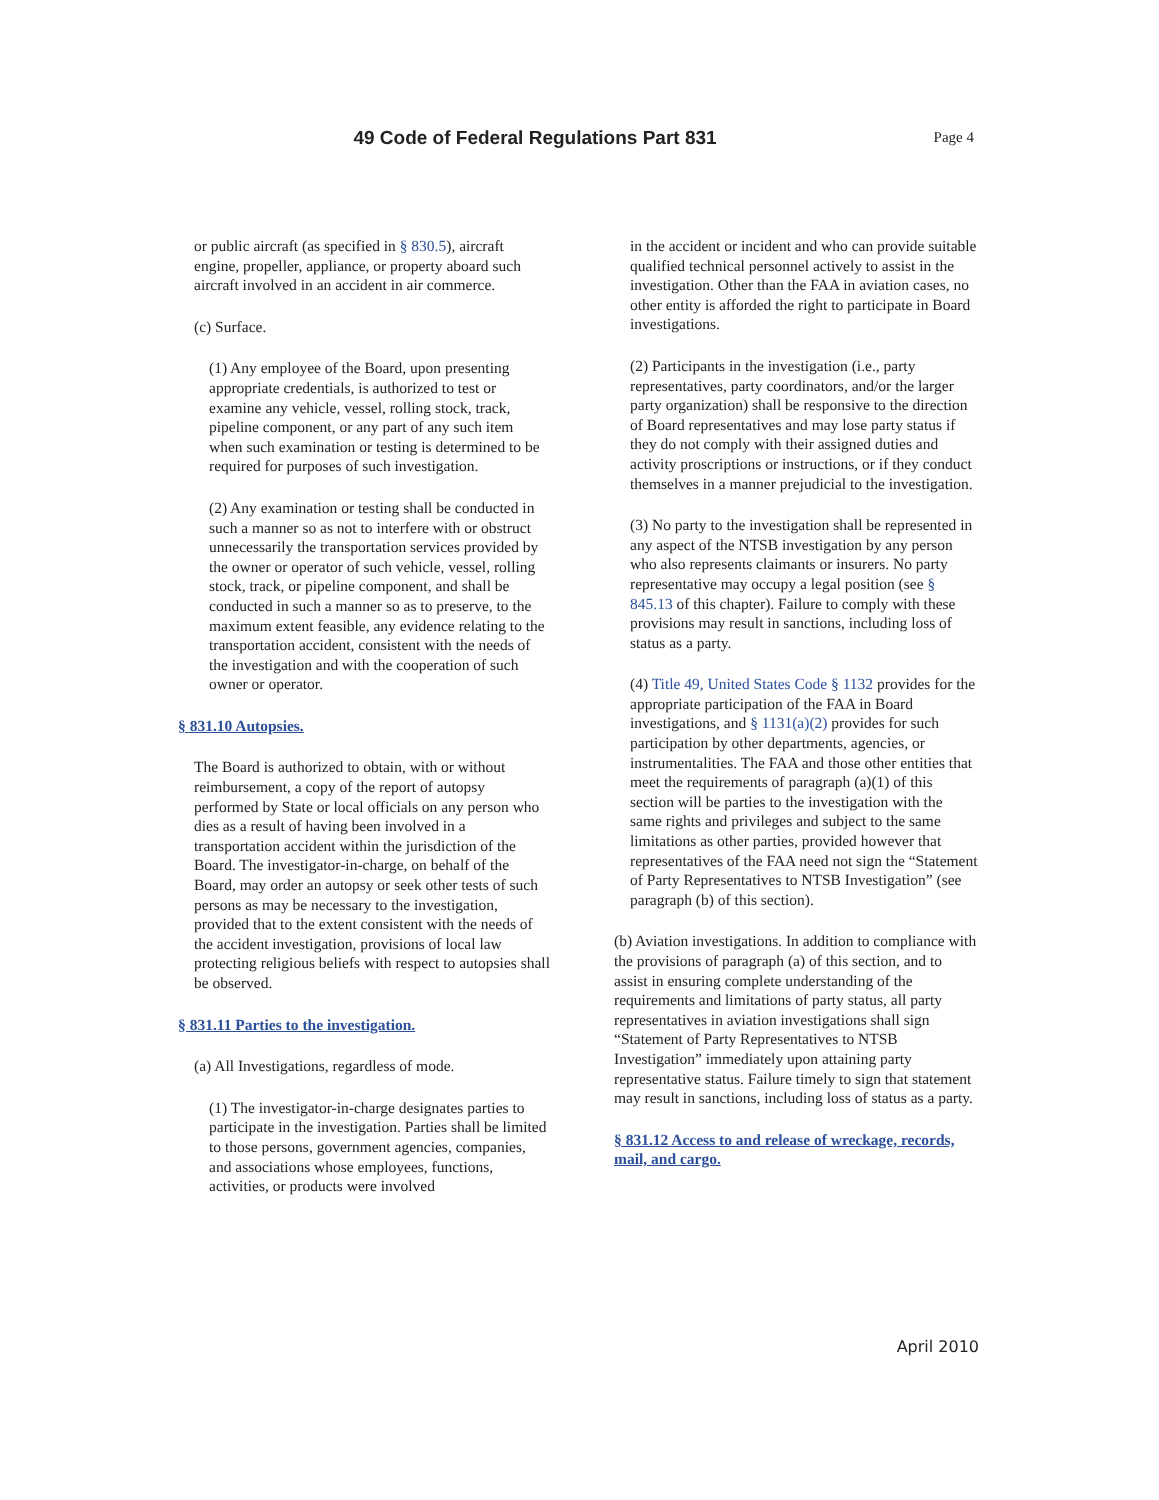49 Code of Federal Regulations Part 831
Page 4
or public aircraft (as specified in § 830.5), aircraft engine, propeller, appliance, or property aboard such aircraft involved in an accident in air commerce.
(c) Surface.
(1) Any employee of the Board, upon presenting appropriate credentials, is authorized to test or examine any vehicle, vessel, rolling stock, track, pipeline component, or any part of any such item when such examination or testing is determined to be required for purposes of such investigation.
(2) Any examination or testing shall be conducted in such a manner so as not to interfere with or obstruct unnecessarily the transportation services provided by the owner or operator of such vehicle, vessel, rolling stock, track, or pipeline component, and shall be conducted in such a manner so as to preserve, to the maximum extent feasible, any evidence relating to the transportation accident, consistent with the needs of the investigation and with the cooperation of such owner or operator.
§ 831.10 Autopsies.
The Board is authorized to obtain, with or without reimbursement, a copy of the report of autopsy performed by State or local officials on any person who dies as a result of having been involved in a transportation accident within the jurisdiction of the Board. The investigator-in-charge, on behalf of the Board, may order an autopsy or seek other tests of such persons as may be necessary to the investigation, provided that to the extent consistent with the needs of the accident investigation, provisions of local law protecting religious beliefs with respect to autopsies shall be observed.
§ 831.11 Parties to the investigation.
(a) All Investigations, regardless of mode.
(1) The investigator-in-charge designates parties to participate in the investigation. Parties shall be limited to those persons, government agencies, companies, and associations whose employees, functions, activities, or products were involved
in the accident or incident and who can provide suitable qualified technical personnel actively to assist in the investigation. Other than the FAA in aviation cases, no other entity is afforded the right to participate in Board investigations.
(2) Participants in the investigation (i.e., party representatives, party coordinators, and/or the larger party organization) shall be responsive to the direction of Board representatives and may lose party status if they do not comply with their assigned duties and activity proscriptions or instructions, or if they conduct themselves in a manner prejudicial to the investigation.
(3) No party to the investigation shall be represented in any aspect of the NTSB investigation by any person who also represents claimants or insurers. No party representative may occupy a legal position (see § 845.13 of this chapter). Failure to comply with these provisions may result in sanctions, including loss of status as a party.
(4) Title 49, United States Code § 1132 provides for the appropriate participation of the FAA in Board investigations, and § 1131(a)(2) provides for such participation by other departments, agencies, or instrumentalities. The FAA and those other entities that meet the requirements of paragraph (a)(1) of this section will be parties to the investigation with the same rights and privileges and subject to the same limitations as other parties, provided however that representatives of the FAA need not sign the “Statement of Party Representatives to NTSB Investigation” (see paragraph (b) of this section).
(b) Aviation investigations. In addition to compliance with the provisions of paragraph (a) of this section, and to assist in ensuring complete understanding of the requirements and limitations of party status, all party representatives in aviation investigations shall sign “Statement of Party Representatives to NTSB Investigation” immediately upon attaining party representative status. Failure timely to sign that statement may result in sanctions, including loss of status as a party.
§ 831.12 Access to and release of wreckage, records, mail, and cargo.
April 2010